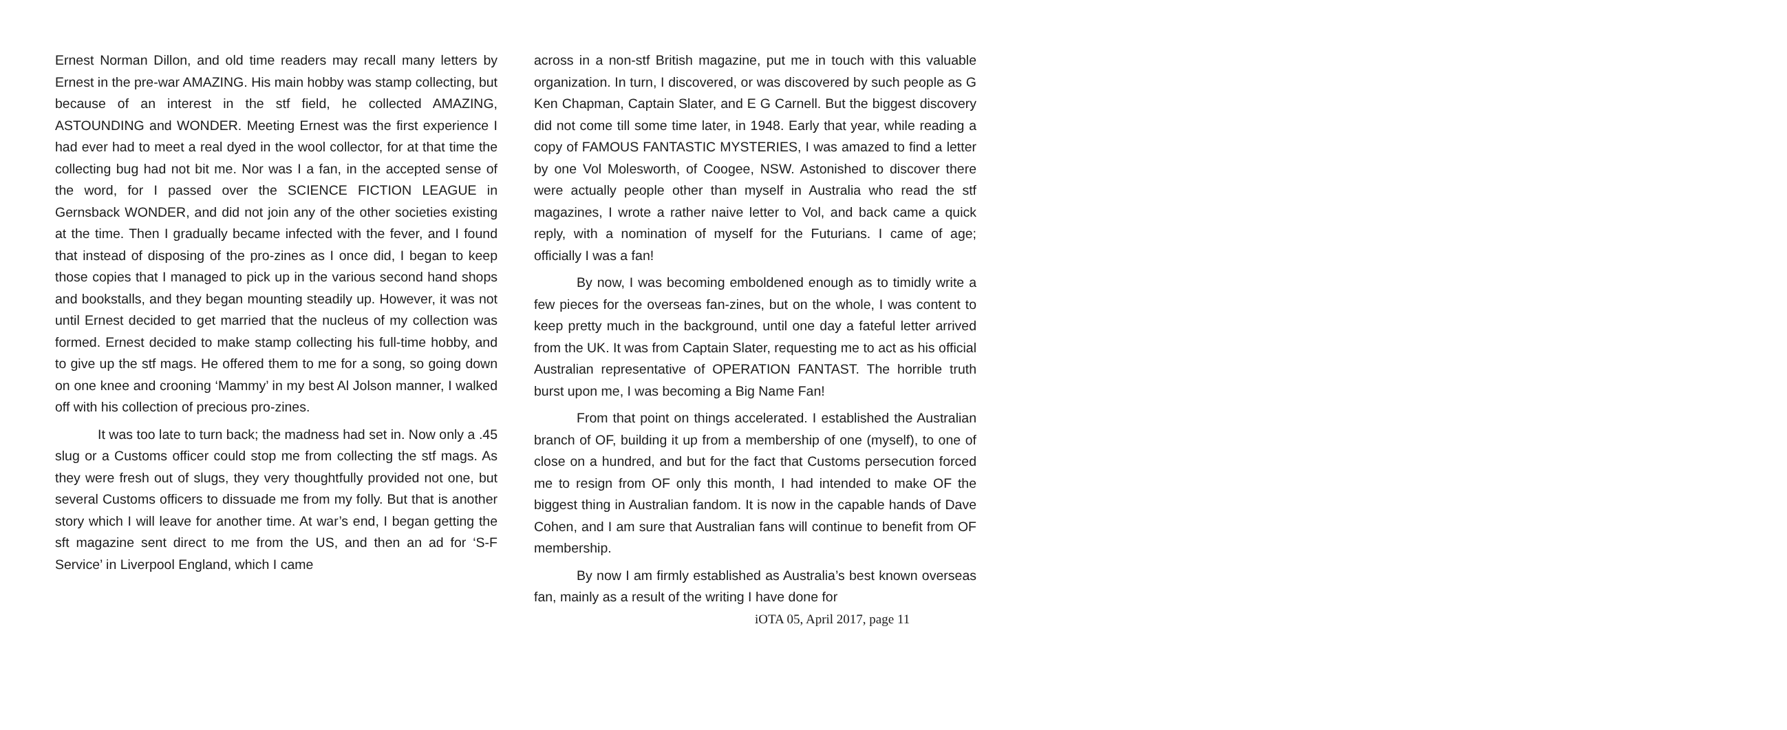Ernest Norman Dillon, and old time readers may recall many letters by Ernest in the pre-war AMAZING. His main hobby was stamp collecting, but because of an interest in the stf field, he collected AMAZING, ASTOUNDING and WONDER. Meeting Ernest was the first experience I had ever had to meet a real dyed in the wool collector, for at that time the collecting bug had not bit me. Nor was I a fan, in the accepted sense of the word, for I passed over the SCIENCE FICTION LEAGUE in Gernsback WONDER, and did not join any of the other societies existing at the time. Then I gradually became infected with the fever, and I found that instead of disposing of the pro-zines as I once did, I began to keep those copies that I managed to pick up in the various second hand shops and bookstalls, and they began mounting steadily up. However, it was not until Ernest decided to get married that the nucleus of my collection was formed. Ernest decided to make stamp collecting his full-time hobby, and to give up the stf mags. He offered them to me for a song, so going down on one knee and crooning ‘Mammy’ in my best Al Jolson manner, I walked off with his collection of precious pro-zines.
It was too late to turn back; the madness had set in. Now only a .45 slug or a Customs officer could stop me from collecting the stf mags. As they were fresh out of slugs, they very thoughtfully provided not one, but several Customs officers to dissuade me from my folly. But that is another story which I will leave for another time. At war’s end, I began getting the sft magazine sent direct to me from the US, and then an ad for ‘S-F Service’ in Liverpool England, which I came
across in a non-stf British magazine, put me in touch with this valuable organization. In turn, I discovered, or was discovered by such people as G Ken Chapman, Captain Slater, and E G Carnell. But the biggest discovery did not come till some time later, in 1948. Early that year, while reading a copy of FAMOUS FANTASTIC MYSTERIES, I was amazed to find a letter by one Vol Molesworth, of Coogee, NSW. Astonished to discover there were actually people other than myself in Australia who read the stf magazines, I wrote a rather naive letter to Vol, and back came a quick reply, with a nomination of myself for the Futurians. I came of age; officially I was a fan!
By now, I was becoming emboldened enough as to timidly write a few pieces for the overseas fan-zines, but on the whole, I was content to keep pretty much in the background, until one day a fateful letter arrived from the UK. It was from Captain Slater, requesting me to act as his official Australian representative of OPERATION FANTAST. The horrible truth burst upon me, I was becoming a Big Name Fan!
From that point on things accelerated. I established the Australian branch of OF, building it up from a membership of one (myself), to one of close on a hundred, and but for the fact that Customs persecution forced me to resign from OF only this month, I had intended to make OF the biggest thing in Australian fandom. It is now in the capable hands of Dave Cohen, and I am sure that Australian fans will continue to benefit from OF membership.
By now I am firmly established as Australia’s best known overseas fan, mainly as a result of the writing I have done for
iOTA 05, April 2017, page 11